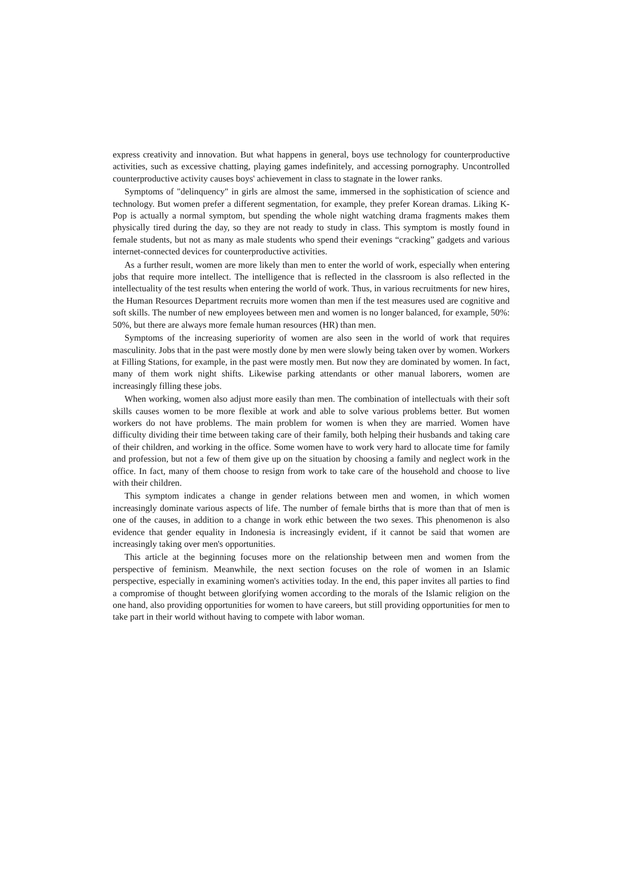express creativity and innovation. But what happens in general, boys use technology for counterproductive activities, such as excessive chatting, playing games indefinitely, and accessing pornography. Uncontrolled counterproductive activity causes boys' achievement in class to stagnate in the lower ranks.
Symptoms of "delinquency" in girls are almost the same, immersed in the sophistication of science and technology. But women prefer a different segmentation, for example, they prefer Korean dramas. Liking K-Pop is actually a normal symptom, but spending the whole night watching drama fragments makes them physically tired during the day, so they are not ready to study in class. This symptom is mostly found in female students, but not as many as male students who spend their evenings “cracking” gadgets and various internet-connected devices for counterproductive activities.
As a further result, women are more likely than men to enter the world of work, especially when entering jobs that require more intellect. The intelligence that is reflected in the classroom is also reflected in the intellectuality of the test results when entering the world of work. Thus, in various recruitments for new hires, the Human Resources Department recruits more women than men if the test measures used are cognitive and soft skills. The number of new employees between men and women is no longer balanced, for example, 50%: 50%, but there are always more female human resources (HR) than men.
Symptoms of the increasing superiority of women are also seen in the world of work that requires masculinity. Jobs that in the past were mostly done by men were slowly being taken over by women. Workers at Filling Stations, for example, in the past were mostly men. But now they are dominated by women. In fact, many of them work night shifts. Likewise parking attendants or other manual laborers, women are increasingly filling these jobs.
When working, women also adjust more easily than men. The combination of intellectuals with their soft skills causes women to be more flexible at work and able to solve various problems better. But women workers do not have problems. The main problem for women is when they are married. Women have difficulty dividing their time between taking care of their family, both helping their husbands and taking care of their children, and working in the office. Some women have to work very hard to allocate time for family and profession, but not a few of them give up on the situation by choosing a family and neglect work in the office. In fact, many of them choose to resign from work to take care of the household and choose to live with their children.
This symptom indicates a change in gender relations between men and women, in which women increasingly dominate various aspects of life. The number of female births that is more than that of men is one of the causes, in addition to a change in work ethic between the two sexes. This phenomenon is also evidence that gender equality in Indonesia is increasingly evident, if it cannot be said that women are increasingly taking over men's opportunities.
This article at the beginning focuses more on the relationship between men and women from the perspective of feminism. Meanwhile, the next section focuses on the role of women in an Islamic perspective, especially in examining women's activities today. In the end, this paper invites all parties to find a compromise of thought between glorifying women according to the morals of the Islamic religion on the one hand, also providing opportunities for women to have careers, but still providing opportunities for men to take part in their world without having to compete with labor woman.